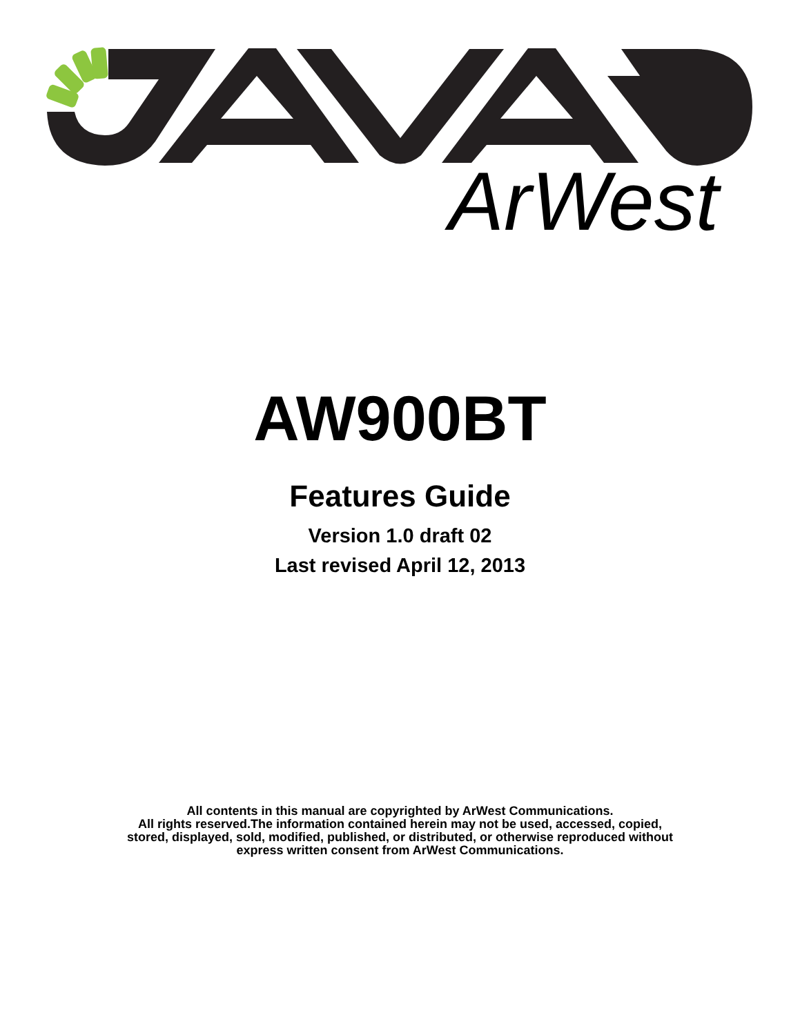ArWest
AW900BT
Features Guide
Version 1.0 draft 02
Last revised April 12, 2013
All contents in this manual are copyrighted by ArWest Communications.
All rights reserved.The information contained herein may not be used, accessed, copied,
stored, displayed, sold, modified, published, or distributed, or otherwise reproduced without
express written consent from ArWest Communications.